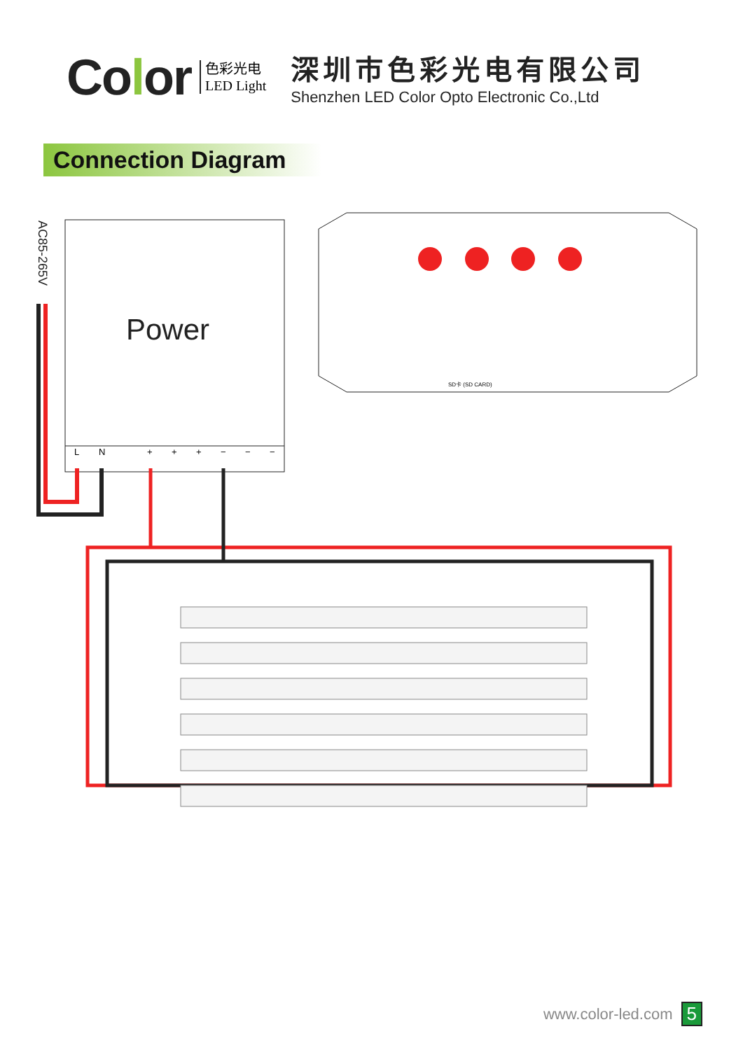Color
色彩光电
LED Light
深圳市色彩光电有限公司
Shenzhen LED Color Opto Electronic Co.,Ltd
Connection Diagram
AC85-265V
Power
L
N
+
+
+
−
−
−
SD卡 (SD CARD)
www.color-led.com 5